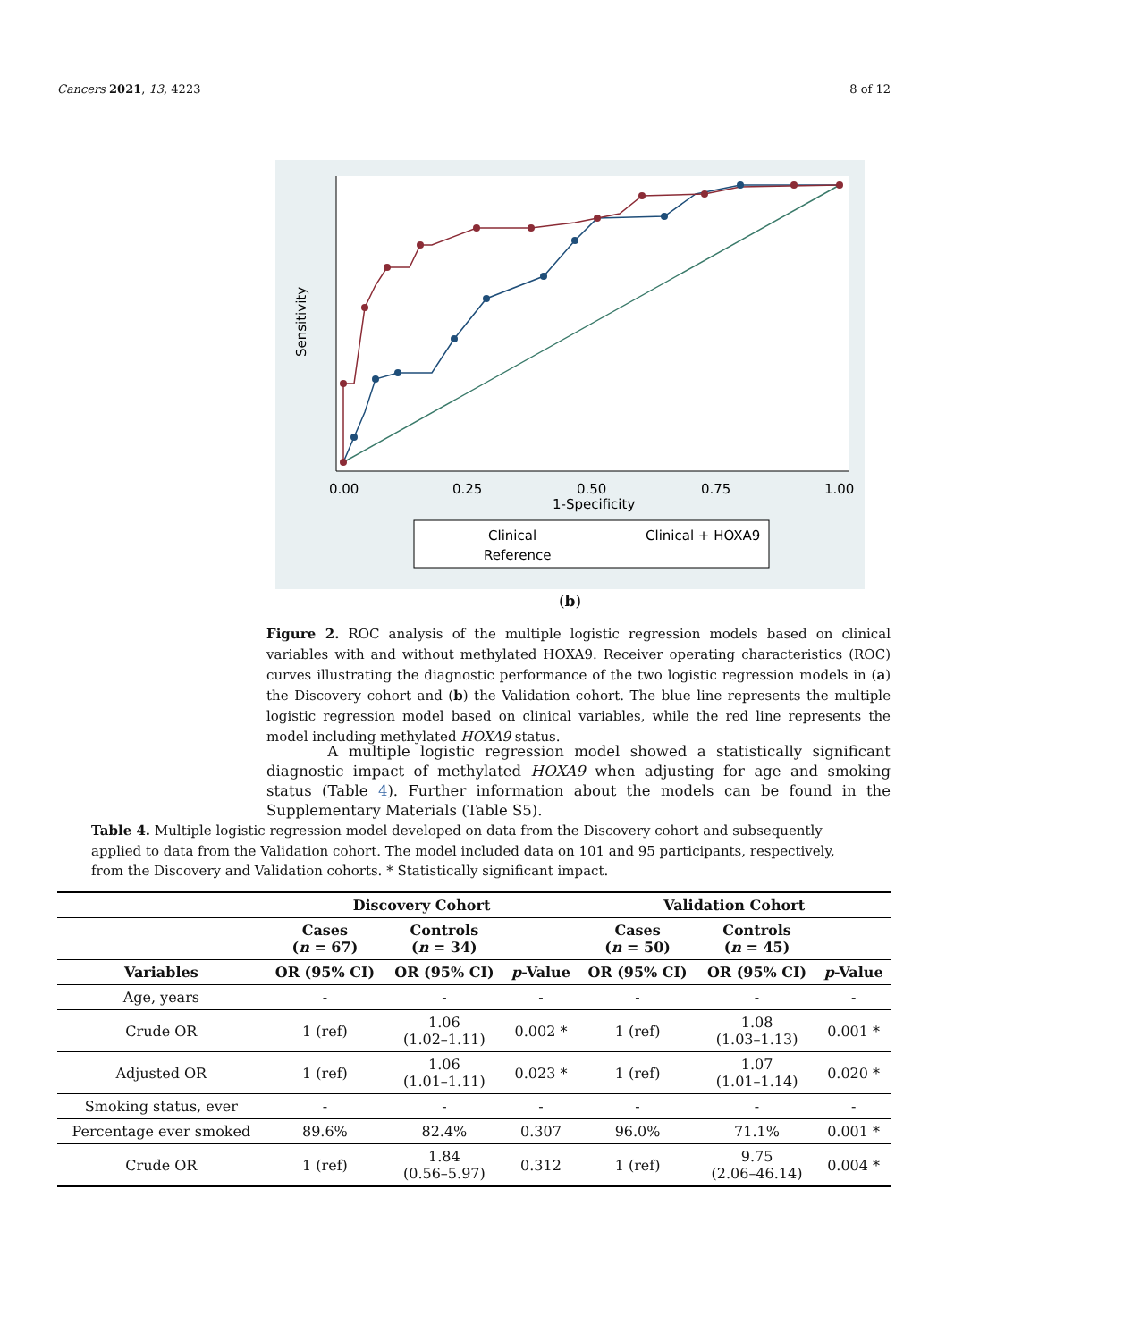Cancers 2021, 13, 4223 8 of 12
0.00
0.25
0.50
0.75
1.00
1-Specificity
Sensitivity
Clinical
Clinical + HOXA9
Reference
(b)
Figure 2. ROC analysis of the multiple logistic regression models based on clinical variables with and without methylated HOXA9. Receiver operating characteristics (ROC) curves illustrating the diagnostic performance of the two logistic regression models in (a) the Discovery cohort and (b) the Validation cohort. The blue line represents the multiple logistic regression model based on clinical variables, while the red line represents the model including methylated HOXA9 status.
A multiple logistic regression model showed a statistically significant diagnostic impact of methylated HOXA9 when adjusting for age and smoking status (Table 4). Further information about the models can be found in the Supplementary Materials (Table S5).
Table 4. Multiple logistic regression model developed on data from the Discovery cohort and subsequently applied to data from the Validation cohort. The model included data on 101 and 95 participants, respectively, from the Discovery and Validation cohorts. * Statistically significant impact.
| | Discovery Cohort | | | Validation Cohort | | |
| --- | --- | --- | --- | --- | --- | --- |
| | Cases ( n = 67) | Controls ( n = 34) | | Cases ( n = 50) | Controls ( n = 45) | |
| Variables | OR (95% CI) | OR (95% CI) | p -Value | OR (95% CI) | OR (95% CI) | p -Value |
| Age, years | - | - | - | - | - | - |
| Crude OR | 1 (ref) | 1.06 (1.02–1.11) | 0.002 * | 1 (ref) | 1.08 (1.03–1.13) | 0.001 * |
| Adjusted OR | 1 (ref) | 1.06 (1.01–1.11) | 0.023 * | 1 (ref) | 1.07 (1.01–1.14) | 0.020 * |
| Smoking status, ever | - | - | - | - | - | - |
| Percentage ever smoked | 89.6% | 82.4% | 0.307 | 96.0% | 71.1% | 0.001 * |
| Crude OR | 1 (ref) | 1.84 (0.56–5.97) | 0.312 | 1 (ref) | 9.75 (2.06–46.14) | 0.004 * |